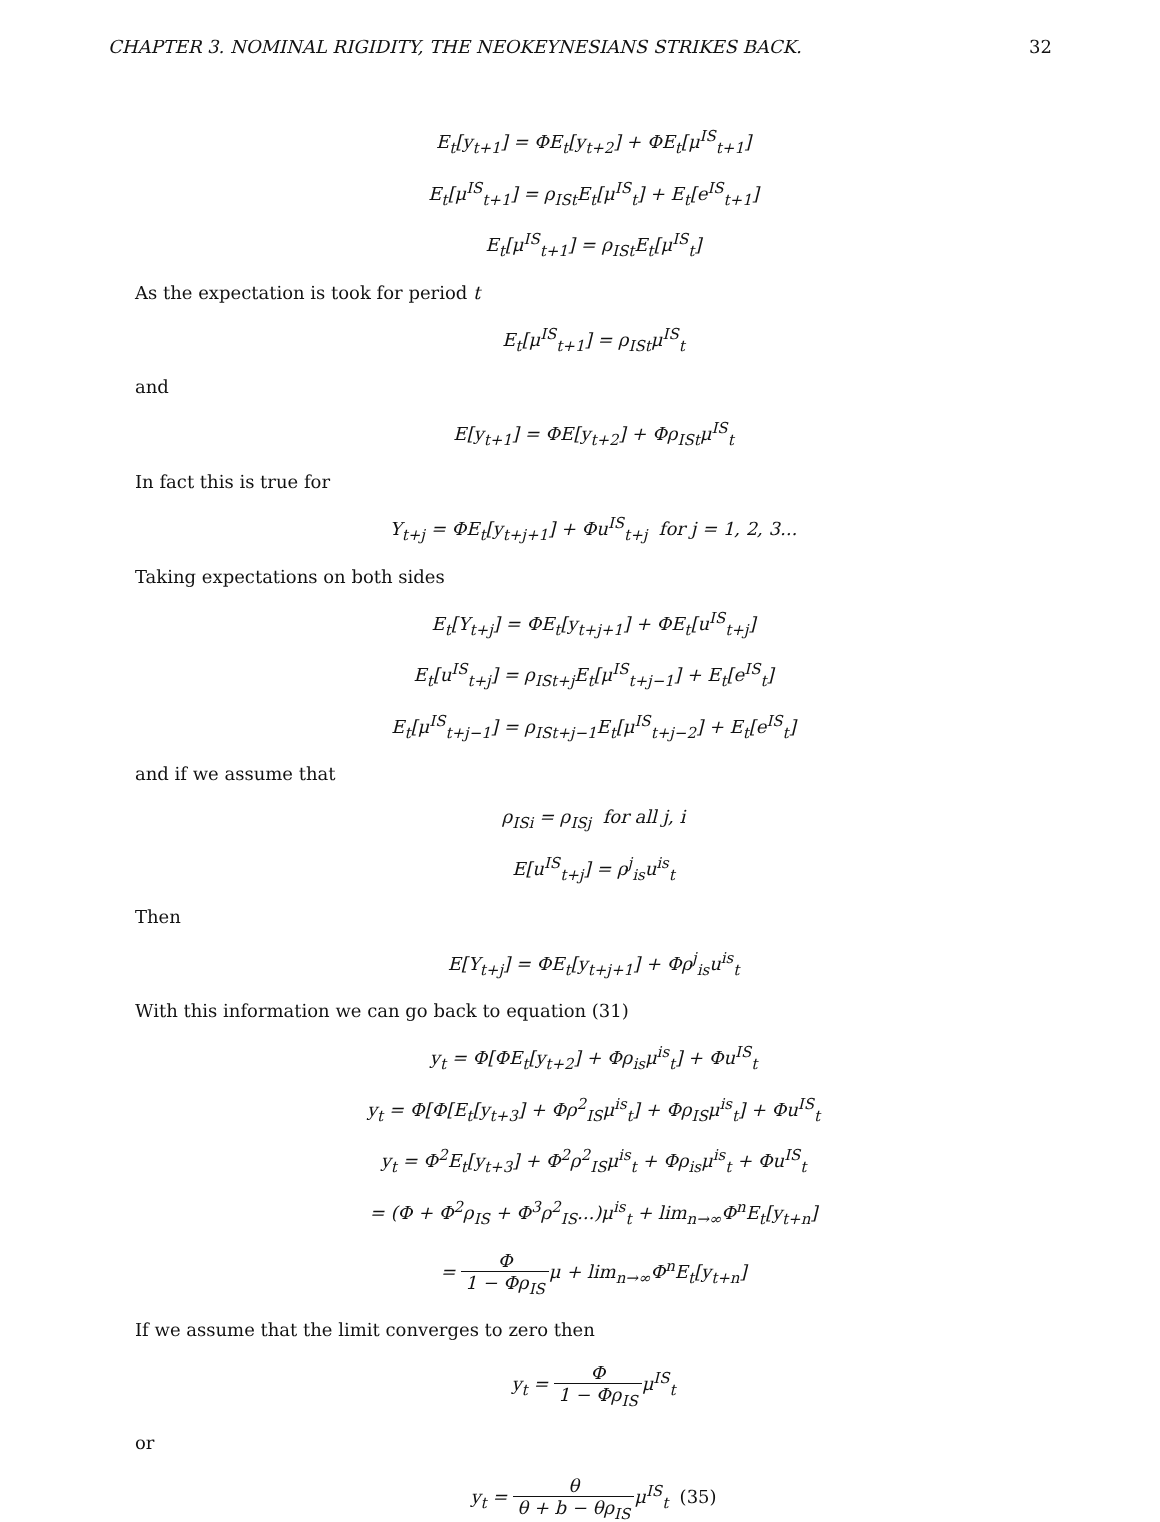CHAPTER 3. NOMINAL RIGIDITY, THE NEOKEYNESIANS STRIKES BACK. 32
E<sub>t</sub>[y<sub>t+1</sub>] = ΦE<sub>t</sub>[y<sub>t+2</sub>] + ΦE<sub>t</sub>[μ<sup>IS</sup><sub>t+1</sub>]
E<sub>t</sub>[μ<sup>IS</sup><sub>t+1</sub>] = ρ<sub>ISt</sub>E<sub>t</sub>[μ<sup>IS</sup><sub>t</sub>] + E<sub>t</sub>[e<sup>IS</sup><sub>t+1</sub>]
E<sub>t</sub>[μ<sup>IS</sup><sub>t+1</sub>] = ρ<sub>ISt</sub>E<sub>t</sub>[μ<sup>IS</sup><sub>t</sub>]
As the expectation is took for period t
E<sub>t</sub>[μ<sup>IS</sup><sub>t+1</sub>] = ρ<sub>ISt</sub>μ<sup>IS</sup><sub>t</sub>
and
E[y<sub>t+1</sub>] = ΦE[y<sub>t+2</sub>] + Φρ<sub>ISt</sub>μ<sup>IS</sup><sub>t</sub>
In fact this is true for
Y<sub>t+j</sub> = ΦE<sub>t</sub>[y<sub>t+j+1</sub>] + Φu<sup>IS</sup><sub>t+j</sub> for j = 1, 2, 3...
Taking expectations on both sides
E<sub>t</sub>[Y<sub>t+j</sub>] = ΦE<sub>t</sub>[y<sub>t+j+1</sub>] + ΦE<sub>t</sub>[u<sup>IS</sup><sub>t+j</sub>]
E<sub>t</sub>[u<sup>IS</sup><sub>t+j</sub>] = ρ<sub>ISt+j</sub>E<sub>t</sub>[μ<sup>IS</sup><sub>t+j−1</sub>] + E<sub>t</sub>[e<sup>IS</sup><sub>t</sub>]
E<sub>t</sub>[μ<sup>IS</sup><sub>t+j−1</sub>] = ρ<sub>ISt+j−1</sub>E<sub>t</sub>[μ<sup>IS</sup><sub>t+j−2</sub>] + E<sub>t</sub>[e<sup>IS</sup><sub>t</sub>]
and if we assume that
ρ<sub>ISi</sub> = ρ<sub>ISj</sub> for all j, i
E[u<sup>IS</sup><sub>t+j</sub>] = ρ<sup>j</sup><sub>is</sub>u<sup>is</sup><sub>t</sub>
Then
E[Y<sub>t+j</sub>] = ΦE<sub>t</sub>[y<sub>t+j+1</sub>] + Φρ<sup>j</sup><sub>is</sub>u<sup>is</sup><sub>t</sub>
With this information we can go back to equation (31)
y<sub>t</sub> = Φ[ΦE<sub>t</sub>[y<sub>t+2</sub>] + Φρ<sub>is</sub>μ<sup>is</sup><sub>t</sub>] + Φu<sup>IS</sup><sub>t</sub>
y<sub>t</sub> = Φ[Φ[E<sub>t</sub>[y<sub>t+3</sub>] + Φρ<sup>2</sup><sub>IS</sub>μ<sup>is</sup><sub>t</sub>] + Φρ<sub>IS</sub>μ<sup>is</sup><sub>t</sub>] + Φu<sup>IS</sup><sub>t</sub>
y<sub>t</sub> = Φ<sup>2</sup>E<sub>t</sub>[y<sub>t+3</sub>] + Φ<sup>2</sup>ρ<sup>2</sup><sub>IS</sub>μ<sup>is</sup><sub>t</sub> + Φρ<sub>is</sub>μ<sup>is</sup><sub>t</sub> + Φu<sup>IS</sup><sub>t</sub>
= (Φ + Φ<sup>2</sup>ρ<sub>IS</sub> + Φ<sup>3</sup>ρ<sup>2</sup><sub>IS</sub>...)μ<sup>is</sup><sub>t</sub> + lim<sub>n→∞</sub>Φ<sup>n</sup>E<sub>t</sub>[y<sub>t+n</sub>]
= Φ 1 − Φρ<sub>IS</sub>μ + lim<sub>n→∞</sub>Φ<sup>n</sup>E<sub>t</sub>[y<sub>t+n</sub>]
If we assume that the limit converges to zero then
y<sub>t</sub> = Φ 1 − Φρ<sub>IS</sub>μ<sup>IS</sup><sub>t</sub>
or
y<sub>t</sub> = θ θ + b − θρ<sub>IS</sub>μ<sup>IS</sup><sub>t</sub> (35)